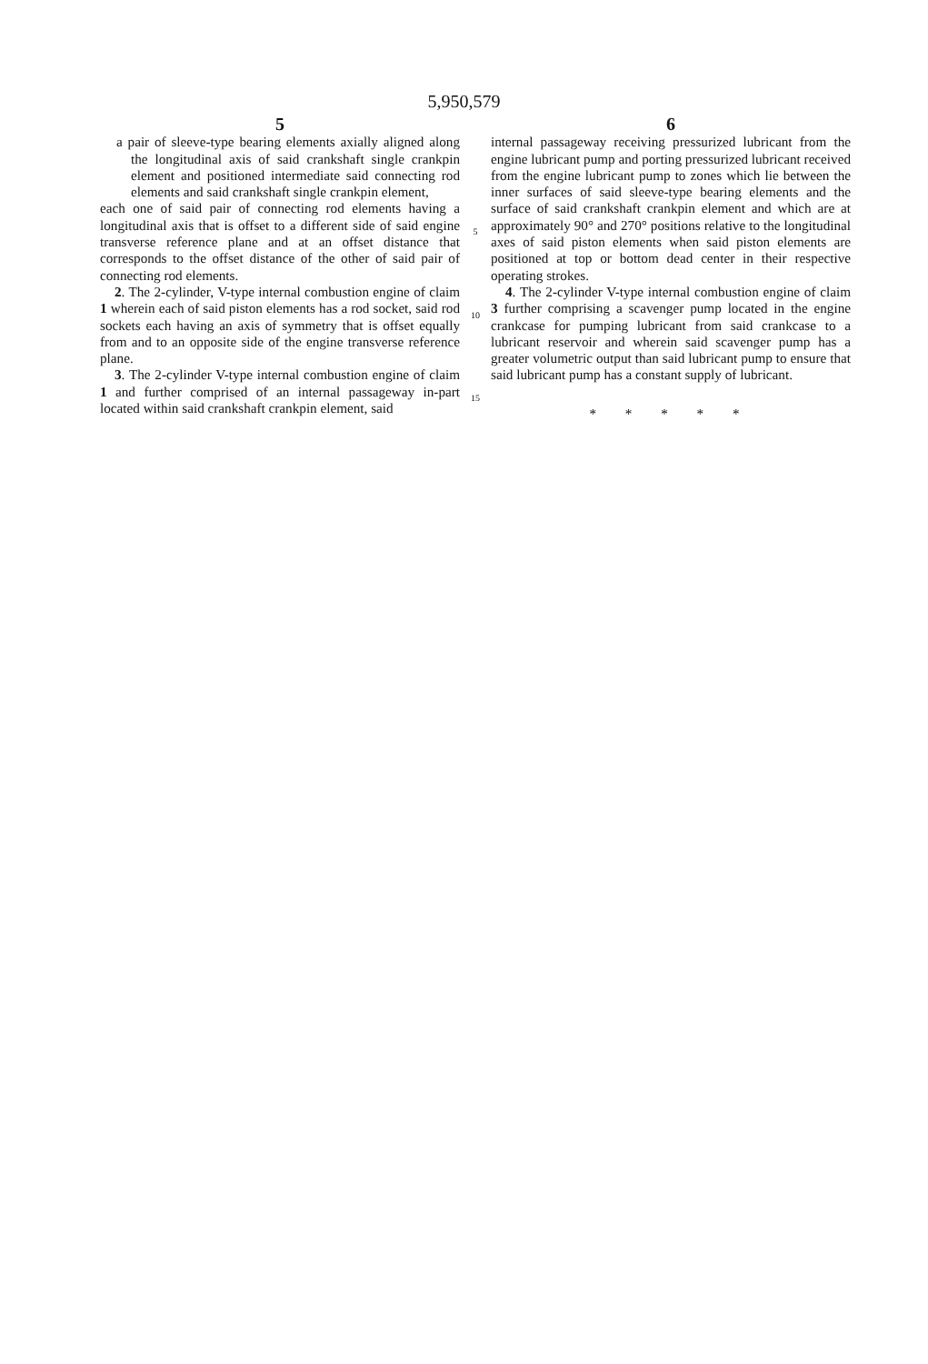5,950,579
5
a pair of sleeve-type bearing elements axially aligned along the longitudinal axis of said crankshaft single crankpin element and positioned intermediate said connecting rod elements and said crankshaft single crankpin element,
each one of said pair of connecting rod elements having a longitudinal axis that is offset to a different side of said engine transverse reference plane and at an offset distance that corresponds to the offset distance of the other of said pair of connecting rod elements.
2. The 2-cylinder, V-type internal combustion engine of claim 1 wherein each of said piston elements has a rod socket, said rod sockets each having an axis of symmetry that is offset equally from and to an opposite side of the engine transverse reference plane.
3. The 2-cylinder V-type internal combustion engine of claim 1 and further comprised of an internal passageway in-part located within said crankshaft crankpin element, said
5
10
15
6
internal passageway receiving pressurized lubricant from the engine lubricant pump and porting pressurized lubricant received from the engine lubricant pump to zones which lie between the inner surfaces of said sleeve-type bearing elements and the surface of said crankshaft crankpin element and which are at approximately 90° and 270° positions relative to the longitudinal axes of said piston elements when said piston elements are positioned at top or bottom dead center in their respective operating strokes.
4. The 2-cylinder V-type internal combustion engine of claim 3 further comprising a scavenger pump located in the engine crankcase for pumping lubricant from said crankcase to a lubricant reservoir and wherein said scavenger pump has a greater volumetric output than said lubricant pump to ensure that said lubricant pump has a constant supply of lubricant.
* * * * *